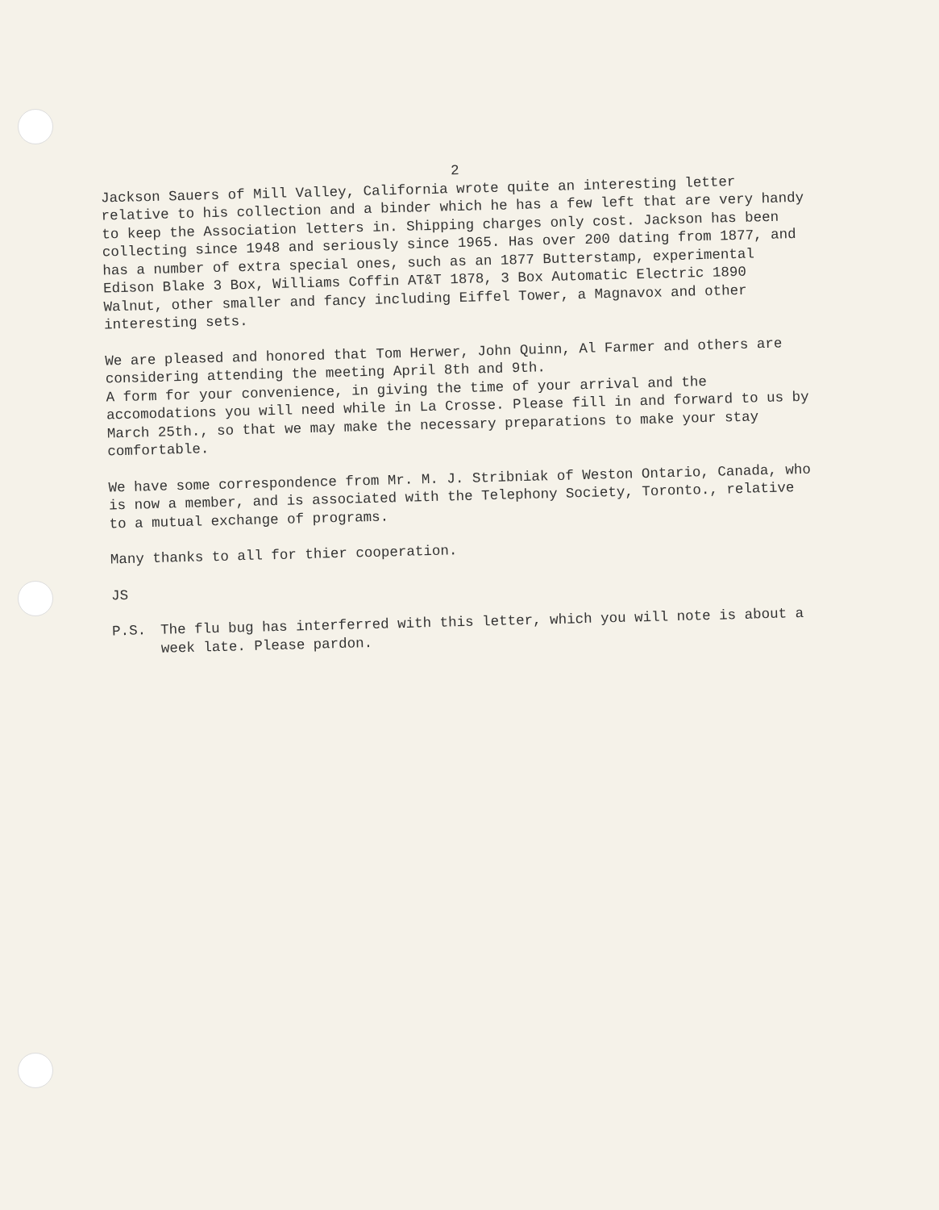2
Jackson Sauers of Mill Valley, California wrote quite an interesting letter relative to his collection and a binder which he has a few left that are very handy to keep the Association letters in. Shipping charges only cost. Jackson has been collecting since 1948 and seriously since 1965. Has over 200 dating from 1877, and has a number of extra special ones, such as an 1877 Butterstamp, experimental Edison Blake 3 Box, Williams Coffin AT&T 1878, 3 Box Automatic Electric 1890 Walnut, other smaller and fancy including Eiffel Tower, a Magnavox and other interesting sets.
We are pleased and honored that Tom Herwer, John Quinn, Al Farmer and others are considering attending the meeting April 8th and 9th.
A form for your convenience, in giving the time of your arrival and the accomodations you will need while in La Crosse. Please fill in and forward to us by March 25th., so that we may make the necessary preparations to make your stay comfortable.
We have some correspondence from Mr. M. J. Stribniak of Weston Ontario, Canada, who is now a member, and is associated with the Telephony Society, Toronto., relative to a mutual exchange of programs.
Many thanks to all for thier cooperation.
JS
P.S. The flu bug has interferred with this letter, which you will note is about a week late. Please pardon.